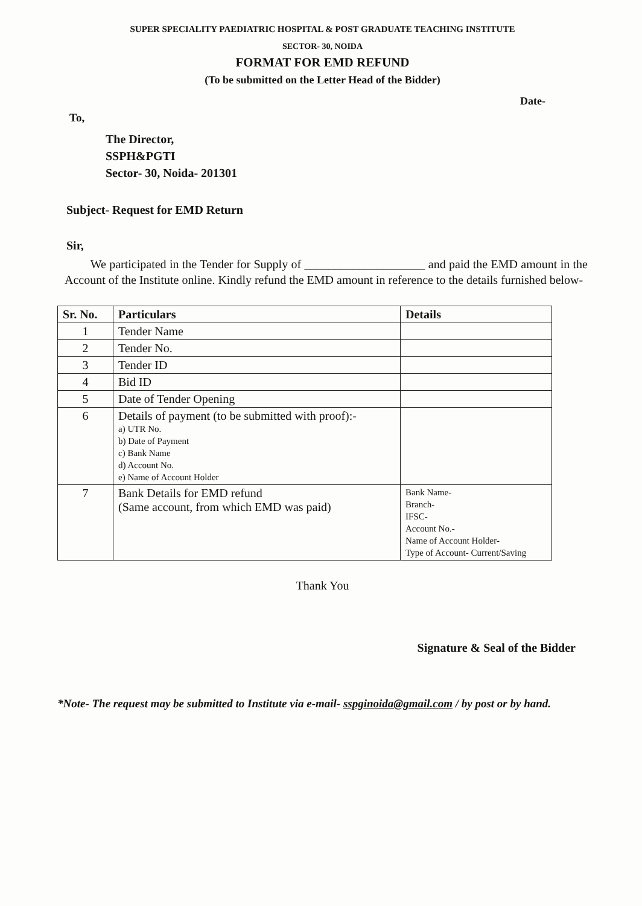SUPER SPECIALITY PAEDIATRIC HOSPITAL & POST GRADUATE TEACHING INSTITUTE
SECTOR- 30, NOIDA
FORMAT FOR EMD REFUND
(To be submitted on the Letter Head of the Bidder)
Date-
To,
The Director,
SSPH&PGTI
Sector- 30, Noida- 201301
Subject- Request for EMD Return
Sir,
We participated in the Tender for Supply of ____________________ and paid the EMD amount in the Account of the Institute online. Kindly refund the EMD amount in reference to the details furnished below-
| Sr. No. | Particulars | Details |
| --- | --- | --- |
| 1 | Tender Name | |
| 2 | Tender No. | |
| 3 | Tender ID | |
| 4 | Bid ID | |
| 5 | Date of Tender Opening | |
| 6 | Details of payment (to be submitted with proof):- a) UTR No. b) Date of Payment c) Bank Name d) Account No. e) Name of Account Holder | |
| 7 | Bank Details for EMD refund (Same account, from which EMD was paid) | Bank Name- Branch- IFSC- Account No.- Name of Account Holder- Type of Account- Current/Saving |
Thank You
Signature & Seal of the Bidder
*Note- The request may be submitted to Institute via e-mail- sspginoida@gmail.com / by post or by hand.